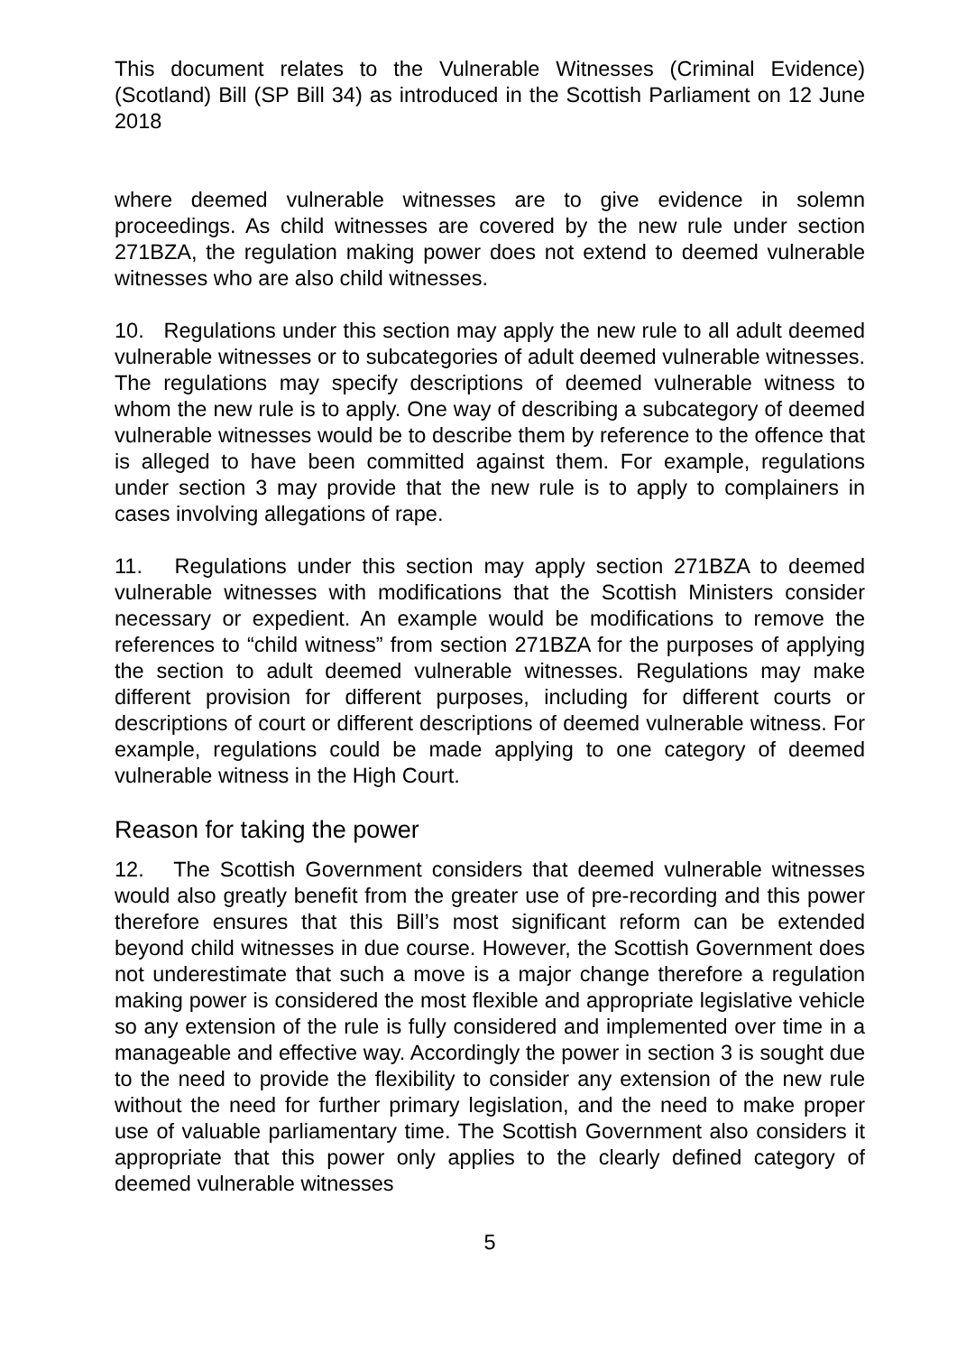This document relates to the Vulnerable Witnesses (Criminal Evidence)(Scotland) Bill (SP Bill 34) as introduced in the Scottish Parliament on 12 June 2018
where deemed vulnerable witnesses are to give evidence in solemn proceedings. As child witnesses are covered by the new rule under section 271BZA, the regulation making power does not extend to deemed vulnerable witnesses who are also child witnesses.
10. Regulations under this section may apply the new rule to all adult deemed vulnerable witnesses or to subcategories of adult deemed vulnerable witnesses. The regulations may specify descriptions of deemed vulnerable witness to whom the new rule is to apply. One way of describing a subcategory of deemed vulnerable witnesses would be to describe them by reference to the offence that is alleged to have been committed against them. For example, regulations under section 3 may provide that the new rule is to apply to complainers in cases involving allegations of rape.
11. Regulations under this section may apply section 271BZA to deemed vulnerable witnesses with modifications that the Scottish Ministers consider necessary or expedient. An example would be modifications to remove the references to “child witness” from section 271BZA for the purposes of applying the section to adult deemed vulnerable witnesses. Regulations may make different provision for different purposes, including for different courts or descriptions of court or different descriptions of deemed vulnerable witness. For example, regulations could be made applying to one category of deemed vulnerable witness in the High Court.
Reason for taking the power
12. The Scottish Government considers that deemed vulnerable witnesses would also greatly benefit from the greater use of pre-recording and this power therefore ensures that this Bill’s most significant reform can be extended beyond child witnesses in due course. However, the Scottish Government does not underestimate that such a move is a major change therefore a regulation making power is considered the most flexible and appropriate legislative vehicle so any extension of the rule is fully considered and implemented over time in a manageable and effective way. Accordingly the power in section 3 is sought due to the need to provide the flexibility to consider any extension of the new rule without the need for further primary legislation, and the need to make proper use of valuable parliamentary time. The Scottish Government also considers it appropriate that this power only applies to the clearly defined category of deemed vulnerable witnesses
5